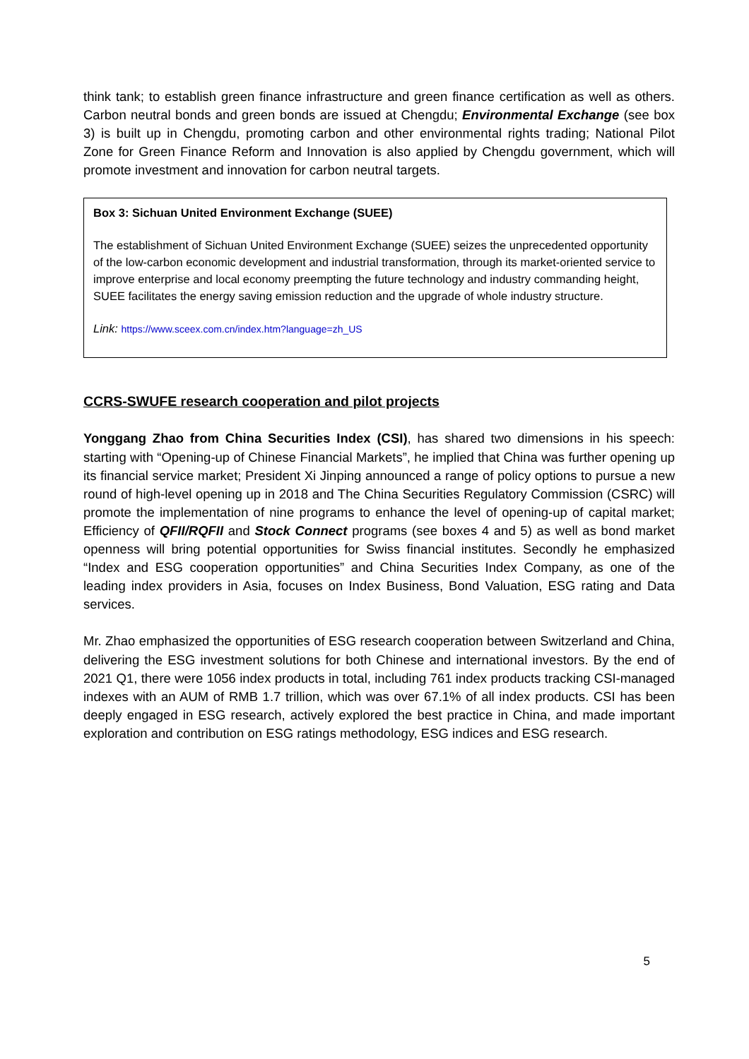think tank; to establish green finance infrastructure and green finance certification as well as others. Carbon neutral bonds and green bonds are issued at Chengdu; Environmental Exchange (see box 3) is built up in Chengdu, promoting carbon and other environmental rights trading; National Pilot Zone for Green Finance Reform and Innovation is also applied by Chengdu government, which will promote investment and innovation for carbon neutral targets.
Box 3: Sichuan United Environment Exchange (SUEE)
The establishment of Sichuan United Environment Exchange (SUEE) seizes the unprecedented opportunity of the low-carbon economic development and industrial transformation, through its market-oriented service to improve enterprise and local economy preempting the future technology and industry commanding height, SUEE facilitates the energy saving emission reduction and the upgrade of whole industry structure.
Link: https://www.sceex.com.cn/index.htm?language=zh_US
CCRS-SWUFE research cooperation and pilot projects
Yonggang Zhao from China Securities Index (CSI), has shared two dimensions in his speech: starting with “Opening-up of Chinese Financial Markets”, he implied that China was further opening up its financial service market; President Xi Jinping announced a range of policy options to pursue a new round of high-level opening up in 2018 and The China Securities Regulatory Commission (CSRC) will promote the implementation of nine programs to enhance the level of opening-up of capital market; Efficiency of QFII/RQFII and Stock Connect programs (see boxes 4 and 5) as well as bond market openness will bring potential opportunities for Swiss financial institutes. Secondly he emphasized “Index and ESG cooperation opportunities” and China Securities Index Company, as one of the leading index providers in Asia, focuses on Index Business, Bond Valuation, ESG rating and Data services.
Mr. Zhao emphasized the opportunities of ESG research cooperation between Switzerland and China, delivering the ESG investment solutions for both Chinese and international investors. By the end of 2021 Q1, there were 1056 index products in total, including 761 index products tracking CSI-managed indexes with an AUM of RMB 1.7 trillion, which was over 67.1% of all index products. CSI has been deeply engaged in ESG research, actively explored the best practice in China, and made important exploration and contribution on ESG ratings methodology, ESG indices and ESG research.
5